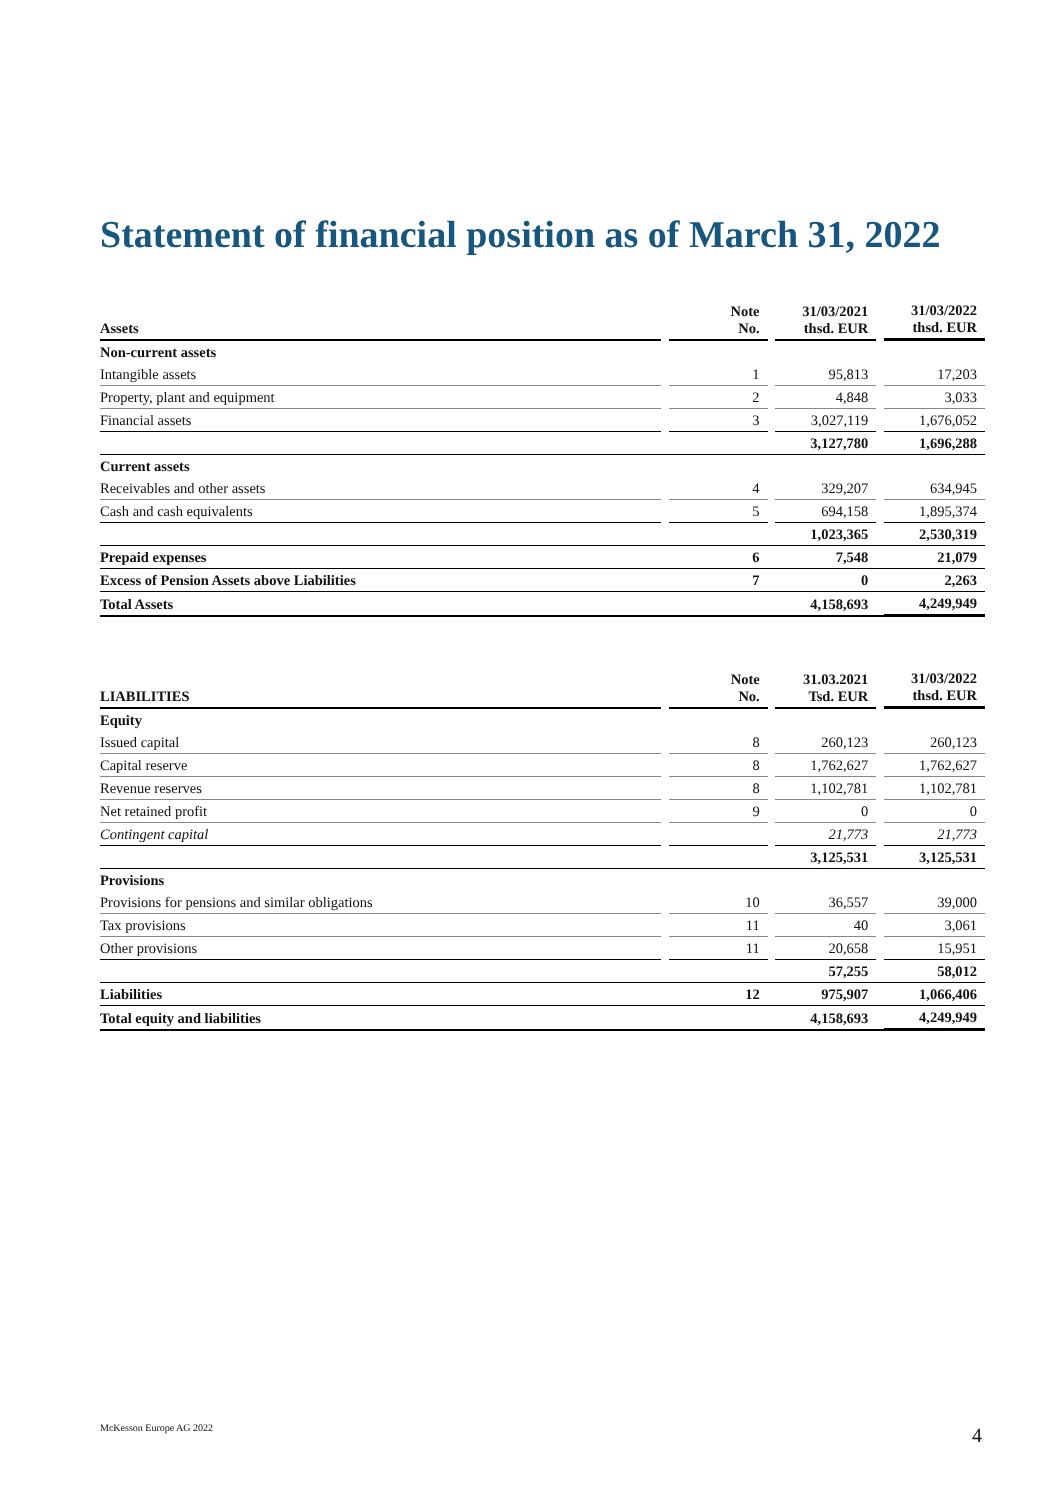Statement of financial position as of March 31, 2022
| Assets | | Note No. | | 31/03/2021 thsd. EUR | | 31/03/2022 thsd. EUR |
| --- | --- | --- | --- | --- | --- | --- |
| Non-current assets | | | | | | |
| Intangible assets | | 1 | | 95,813 | | 17,203 |
| Property, plant and equipment | | 2 | | 4,848 | | 3,033 |
| Financial assets | | 3 | | 3,027,119 | | 1,676,052 |
| | | | | 3,127,780 | | 1,696,288 |
| Current assets | | | | | | |
| Receivables and other assets | | 4 | | 329,207 | | 634,945 |
| Cash and cash equivalents | | 5 | | 694,158 | | 1,895,374 |
| | | | | 1,023,365 | | 2,530,319 |
| Prepaid expenses | | 6 | | 7,548 | | 21,079 |
| Excess of Pension Assets above Liabilities | | 7 | | 0 | | 2,263 |
| Total Assets | | | | 4,158,693 | | 4,249,949 |
| LIABILITIES | | Note No. | | 31.03.2021 Tsd. EUR | | 31/03/2022 thsd. EUR |
| --- | --- | --- | --- | --- | --- | --- |
| Equity | | | | | | |
| Issued capital | | 8 | | 260,123 | | 260,123 |
| Capital reserve | | 8 | | 1,762,627 | | 1,762,627 |
| Revenue reserves | | 8 | | 1,102,781 | | 1,102,781 |
| Net retained profit | | 9 | | 0 | | 0 |
| Contingent capital | | | | 21,773 | | 21,773 |
| | | | | 3,125,531 | | 3,125,531 |
| Provisions | | | | | | |
| Provisions for pensions and similar obligations | | 10 | | 36,557 | | 39,000 |
| Tax provisions | | 11 | | 40 | | 3,061 |
| Other provisions | | 11 | | 20,658 | | 15,951 |
| | | | | 57,255 | | 58,012 |
| Liabilities | | 12 | | 975,907 | | 1,066,406 |
| Total equity and liabilities | | | | 4,158,693 | | 4,249,949 |
McKesson Europe AG 2022 4